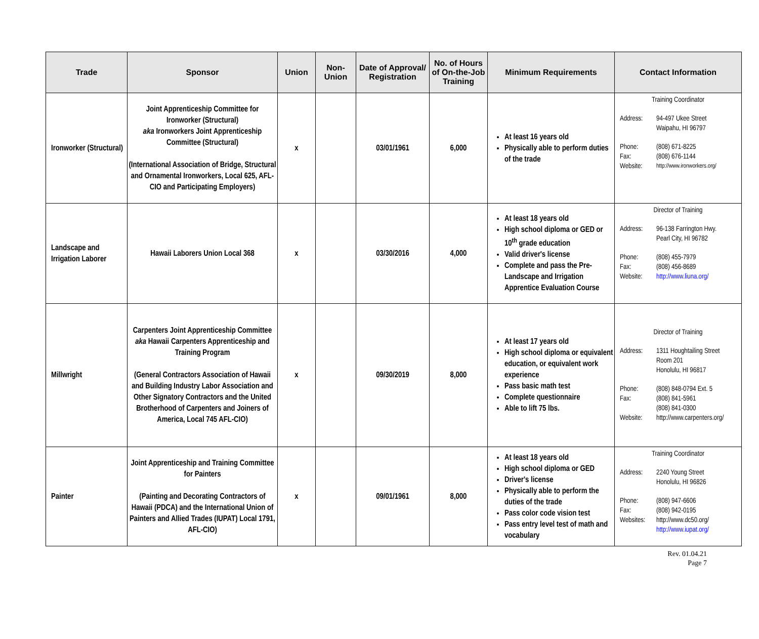| Trade | Sponsor | Union | Non-Union | Date of Approval/ Registration | No. of Hours of On-the-Job Training | Minimum Requirements | Contact Information |
| --- | --- | --- | --- | --- | --- | --- | --- |
| Ironworker (Structural) | Joint Apprenticeship Committee for Ironworker (Structural) aka Ironworkers Joint Apprenticeship Committee (Structural) (International Association of Bridge, Structural and Ornamental Ironworkers, Local 625, AFL-CIO and Participating Employers) | x | | 03/01/1961 | 6,000 | At least 16 years old Physically able to perform duties of the trade | Training Coordinator Address: 94-497 Ukee Street Waipahu, HI 96797 Phone: (808) 671-8225 Fax: (808) 676-1144 Website: http://www.ironworkers.org/ |
| Landscape and Irrigation Laborer | Hawaii Laborers Union Local 368 | x | | 03/30/2016 | 4,000 | At least 18 years old High school diploma or GED or 10<sup>th</sup> grade education Valid driver's license Complete and pass the Pre-Landscape and Irrigation Apprentice Evaluation Course | Director of Training Address: 96-138 Farrington Hwy. Pearl City, HI 96782 Phone: (808) 455-7979 Fax: (808) 456-8689 Website: http://www.liuna.org/ |
| Millwright | Carpenters Joint Apprenticeship Committee aka Hawaii Carpenters Apprenticeship and Training Program (General Contractors Association of Hawaii and Building Industry Labor Association and Other Signatory Contractors and the United Brotherhood of Carpenters and Joiners of America, Local 745 AFL-CIO) | x | | 09/30/2019 | 8,000 | At least 17 years old High school diploma or equivalent education, or equivalent work experience Pass basic math test Complete questionnaire Able to lift 75 lbs. | Director of Training Address: 1311 Houghtailing Street Room 201 Honolulu, HI 96817 Phone: (808) 848-0794 Ext. 5 Fax: (808) 841-5961 (808) 841-0300 Website: http://www.carpenters.org/ |
| Painter | Joint Apprenticeship and Training Committee for Painters (Painting and Decorating Contractors of Hawaii (PDCA) and the International Union of Painters and Allied Trades (IUPAT) Local 1791, AFL-CIO) | x | | 09/01/1961 | 8,000 | At least 18 years old High school diploma or GED Driver's license Physically able to perform the duties of the trade Pass color code vision test Pass entry level test of math and vocabulary | Training Coordinator Address: 2240 Young Street Honolulu, HI 96826 Phone: (808) 947-6606 Fax: (808) 942-0195 Websites: http://www.dc50.org/ http://www.iupat.org/ |
Rev. 01.04.21
Page 7